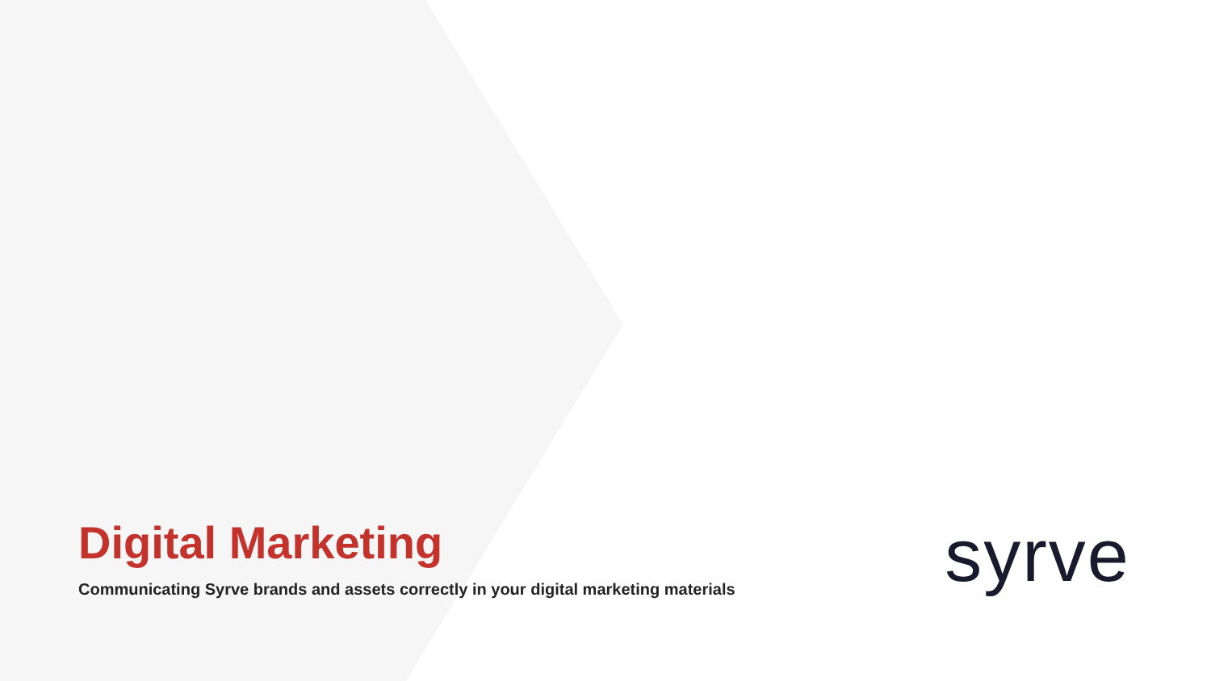Digital Marketing
Communicating Syrve brands and assets correctly in your digital marketing materials
syrve